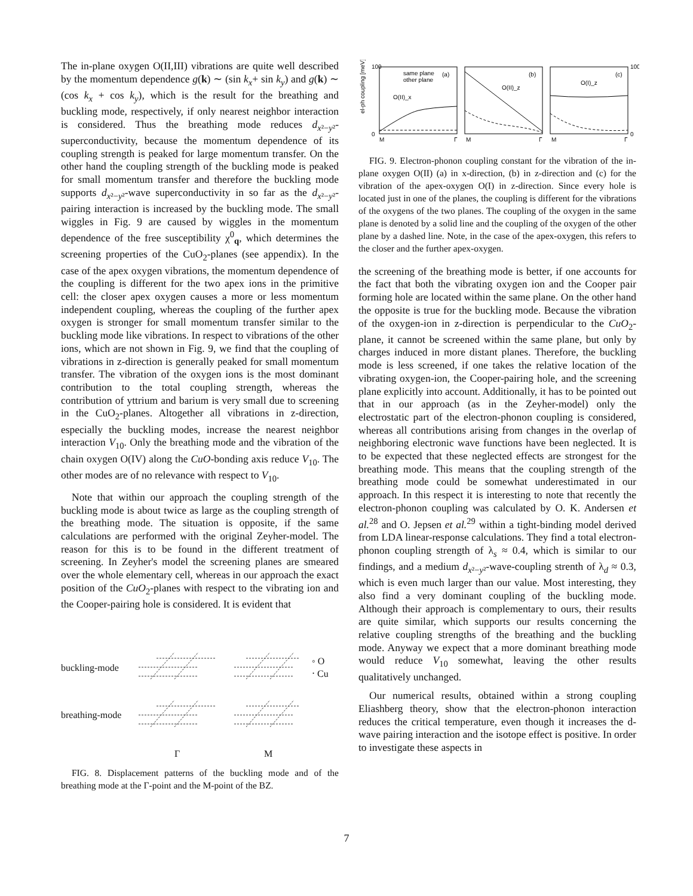The in-plane oxygen O(II,III) vibrations are quite well described by the momentum dependence g(k) ∼ (sin k<sub>x</sub>+ sin k<sub>y</sub>) and g(k) ∼ (cos k<sub>x</sub> + cos k<sub>y</sub>), which is the result for the breathing and buckling mode, respectively, if only nearest neighbor interaction is considered. Thus the breathing mode reduces d<sub>x²−y²</sub>-superconductivity, because the momentum dependence of its coupling strength is peaked for large momentum transfer. On the other hand the coupling strength of the buckling mode is peaked for small momentum transfer and therefore the buckling mode supports d<sub>x²−y²</sub>-wave superconductivity in so far as the d<sub>x²−y²</sub>-pairing interaction is increased by the buckling mode. The small wiggles in Fig. 9 are caused by wiggles in the momentum dependence of the free susceptibility χ<sup>0</sup><sub>q</sub>, which determines the screening properties of the CuO<sub>2</sub>-planes (see appendix). In the case of the apex oxygen vibrations, the momentum dependence of the coupling is different for the two apex ions in the primitive cell: the closer apex oxygen causes a more or less momentum independent coupling, whereas the coupling of the further apex oxygen is stronger for small momentum transfer similar to the buckling mode like vibrations. In respect to vibrations of the other ions, which are not shown in Fig. 9, we find that the coupling of vibrations in z-direction is generally peaked for small momentum transfer. The vibration of the oxygen ions is the most dominant contribution to the total coupling strength, whereas the contribution of yttrium and barium is very small due to screening in the CuO<sub>2</sub>-planes. Altogether all vibrations in z-direction, especially the buckling modes, increase the nearest neighbor interaction V<sub>10</sub>. Only the breathing mode and the vibration of the chain oxygen O(IV) along the CuO-bonding axis reduce V<sub>10</sub>. The other modes are of no relevance with respect to V<sub>10</sub>.
Note that within our approach the coupling strength of the buckling mode is about twice as large as the coupling strength of the breathing mode. The situation is opposite, if the same calculations are performed with the original Zeyher-model. The reason for this is to be found in the different treatment of screening. In Zeyher's model the screening planes are smeared over the whole elementary cell, whereas in our approach the exact position of the CuO<sub>2</sub>-planes with respect to the vibrating ion and the Cooper-pairing hole is considered. It is evident that
buckling-mode
◦ O
⋅ Cu
breathing-mode
Γ
M
FIG. 8. Displacement patterns of the buckling mode and of the breathing mode at the Γ-point and the M-point of the BZ.
el-ph coupling [meV]
100
0
100
0
same plane
other plane
(a)
(b)
(c)
O(II)_x
O(II)_z
O(I)_z
M
Γ
M
Γ
M
Γ
FIG. 9. Electron-phonon coupling constant for the vibration of the in-plane oxygen O(II) (a) in x-direction, (b) in z-direction and (c) for the vibration of the apex-oxygen O(I) in z-direction. Since every hole is located just in one of the planes, the coupling is different for the vibrations of the oxygens of the two planes. The coupling of the oxygen in the same plane is denoted by a solid line and the coupling of the oxygen of the other plane by a dashed line. Note, in the case of the apex-oxygen, this refers to the closer and the further apex-oxygen.
the screening of the breathing mode is better, if one accounts for the fact that both the vibrating oxygen ion and the Cooper pair forming hole are located within the same plane. On the other hand the opposite is true for the buckling mode. Because the vibration of the oxygen-ion in z-direction is perpendicular to the CuO<sub>2</sub>-plane, it cannot be screened within the same plane, but only by charges induced in more distant planes. Therefore, the buckling mode is less screened, if one takes the relative location of the vibrating oxygen-ion, the Cooper-pairing hole, and the screening plane explicitly into account. Additionally, it has to be pointed out that in our approach (as in the Zeyher-model) only the electrostatic part of the electron-phonon coupling is considered, whereas all contributions arising from changes in the overlap of neighboring electronic wave functions have been neglected. It is to be expected that these neglected effects are strongest for the breathing mode. This means that the coupling strength of the breathing mode could be somewhat underestimated in our approach. In this respect it is interesting to note that recently the electron-phonon coupling was calculated by O. K. Andersen et al.<sup>28</sup> and O. Jepsen et al.<sup>29</sup> within a tight-binding model derived from LDA linear-response calculations. They find a total electron-phonon coupling strength of λ<sub>s</sub> ≈ 0.4, which is similar to our findings, and a medium d<sub>x²−y²</sub>-wave-coupling strenth of λ<sub>d</sub> ≈ 0.3, which is even much larger than our value. Most interesting, they also find a very dominant coupling of the buckling mode. Although their approach is complementary to ours, their results are quite similar, which supports our results concerning the relative coupling strengths of the breathing and the buckling mode. Anyway we expect that a more dominant breathing mode would reduce V<sub>10</sub> somewhat, leaving the other results qualitatively unchanged.
Our numerical results, obtained within a strong coupling Eliashberg theory, show that the electron-phonon interaction reduces the critical temperature, even though it increases the d-wave pairing interaction and the isotope effect is positive. In order to investigate these aspects in
7